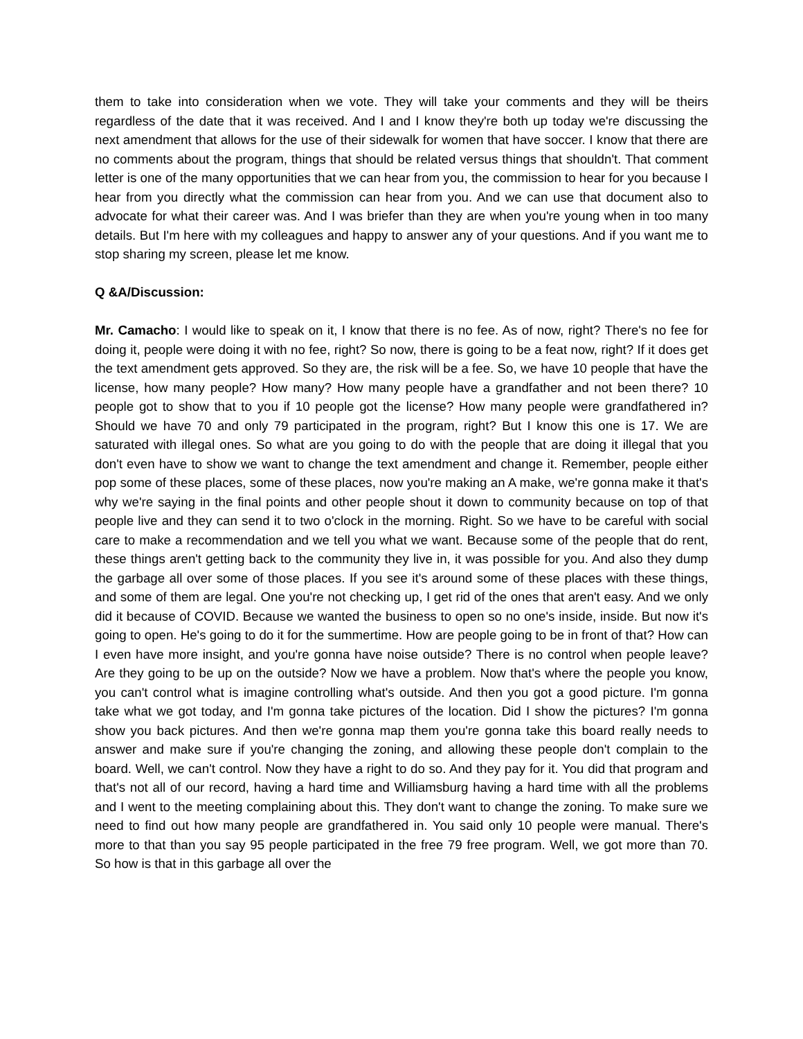them to take into consideration when we vote. They will take your comments and they will be theirs regardless of the date that it was received. And I and I know they're both up today we're discussing the next amendment that allows for the use of their sidewalk for women that have soccer. I know that there are no comments about the program, things that should be related versus things that shouldn't. That comment letter is one of the many opportunities that we can hear from you, the commission to hear for you because I hear from you directly what the commission can hear from you. And we can use that document also to advocate for what their career was. And I was briefer than they are when you're young when in too many details. But I'm here with my colleagues and happy to answer any of your questions. And if you want me to stop sharing my screen, please let me know.
Q &A/Discussion:
Mr. Camacho: I would like to speak on it, I know that there is no fee. As of now, right? There's no fee for doing it, people were doing it with no fee, right? So now, there is going to be a feat now, right? If it does get the text amendment gets approved. So they are, the risk will be a fee. So, we have 10 people that have the license, how many people? How many? How many people have a grandfather and not been there? 10 people got to show that to you if 10 people got the license? How many people were grandfathered in? Should we have 70 and only 79 participated in the program, right? But I know this one is 17. We are saturated with illegal ones. So what are you going to do with the people that are doing it illegal that you don't even have to show we want to change the text amendment and change it. Remember, people either pop some of these places, some of these places, now you're making an A make, we're gonna make it that's why we're saying in the final points and other people shout it down to community because on top of that people live and they can send it to two o'clock in the morning. Right. So we have to be careful with social care to make a recommendation and we tell you what we want. Because some of the people that do rent, these things aren't getting back to the community they live in, it was possible for you. And also they dump the garbage all over some of those places. If you see it's around some of these places with these things, and some of them are legal. One you're not checking up, I get rid of the ones that aren't easy. And we only did it because of COVID. Because we wanted the business to open so no one's inside, inside. But now it's going to open. He's going to do it for the summertime. How are people going to be in front of that? How can I even have more insight, and you're gonna have noise outside? There is no control when people leave? Are they going to be up on the outside? Now we have a problem. Now that's where the people you know, you can't control what is imagine controlling what's outside. And then you got a good picture. I'm gonna take what we got today, and I'm gonna take pictures of the location. Did I show the pictures? I'm gonna show you back pictures. And then we're gonna map them you're gonna take this board really needs to answer and make sure if you're changing the zoning, and allowing these people don't complain to the board. Well, we can't control. Now they have a right to do so. And they pay for it. You did that program and that's not all of our record, having a hard time and Williamsburg having a hard time with all the problems and I went to the meeting complaining about this. They don't want to change the zoning. To make sure we need to find out how many people are grandfathered in. You said only 10 people were manual. There's more to that than you say 95 people participated in the free 79 free program. Well, we got more than 70. So how is that in this garbage all over the